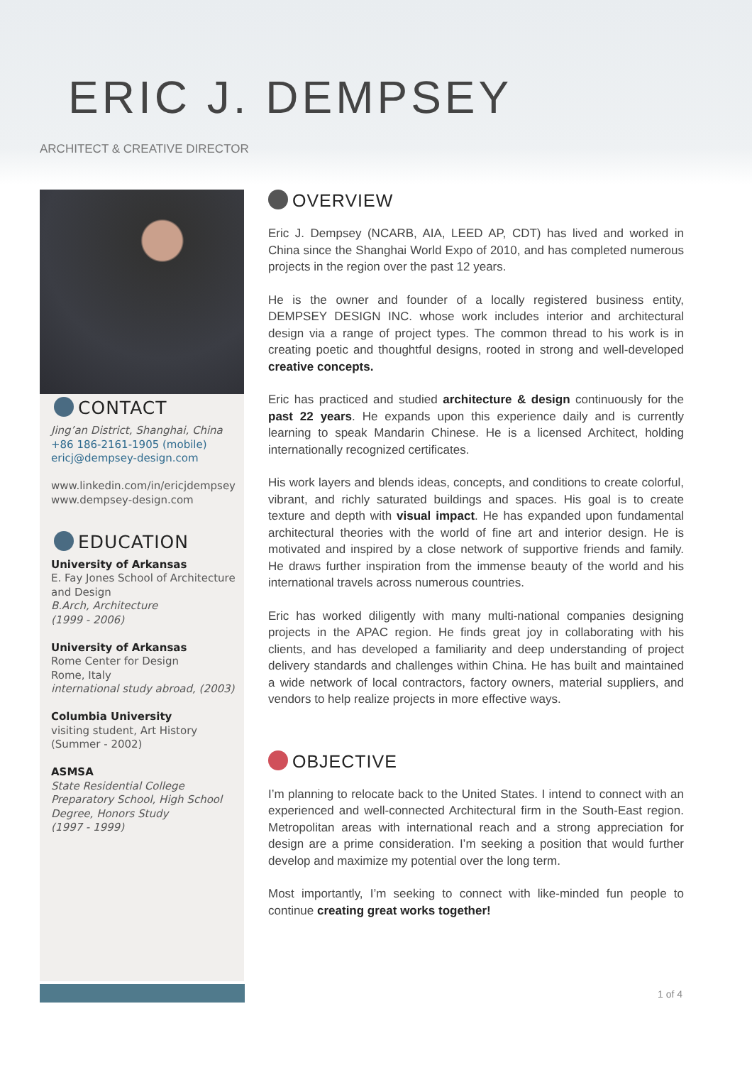ERIC J. DEMPSEY
ARCHITECT & CREATIVE DIRECTOR
CONTACT
Jing’an District, Shanghai, China
+86 186-2161-1905 (mobile)
ericj@dempsey-design.com
www.linkedin.com/in/ericjdempsey
www.dempsey-design.com
EDUCATION
University of Arkansas
E. Fay Jones School of Architecture and Design
B.Arch, Architecture
(1999 - 2006)
University of Arkansas
Rome Center for Design
Rome, Italy
international study abroad, (2003)
Columbia University
visiting student, Art History
(Summer - 2002)
ASMSA
State Residential College Preparatory School, High School Degree, Honors Study
(1997 - 1999)
OVERVIEW
Eric J. Dempsey (NCARB, AIA, LEED AP, CDT) has lived and worked in China since the Shanghai World Expo of 2010, and has completed numerous projects in the region over the past 12 years.
He is the owner and founder of a locally registered business entity, DEMPSEY DESIGN INC. whose work includes interior and architectural design via a range of project types. The common thread to his work is in creating poetic and thoughtful designs, rooted in strong and well-developed creative concepts.
Eric has practiced and studied architecture & design continuously for the past 22 years. He expands upon this experience daily and is currently learning to speak Mandarin Chinese. He is a licensed Architect, holding internationally recognized certificates.
His work layers and blends ideas, concepts, and conditions to create colorful, vibrant, and richly saturated buildings and spaces. His goal is to create texture and depth with visual impact. He has expanded upon fundamental architectural theories with the world of fine art and interior design. He is motivated and inspired by a close network of supportive friends and family. He draws further inspiration from the immense beauty of the world and his international travels across numerous countries.
Eric has worked diligently with many multi-national companies designing projects in the APAC region. He finds great joy in collaborating with his clients, and has developed a familiarity and deep understanding of project delivery standards and challenges within China. He has built and maintained a wide network of local contractors, factory owners, material suppliers, and vendors to help realize projects in more effective ways.
OBJECTIVE
I’m planning to relocate back to the United States. I intend to connect with an experienced and well-connected Architectural firm in the South-East region. Metropolitan areas with international reach and a strong appreciation for design are a prime consideration. I’m seeking a position that would further develop and maximize my potential over the long term.
Most importantly, I’m seeking to connect with like-minded fun people to continue creating great works together!
1 of 4